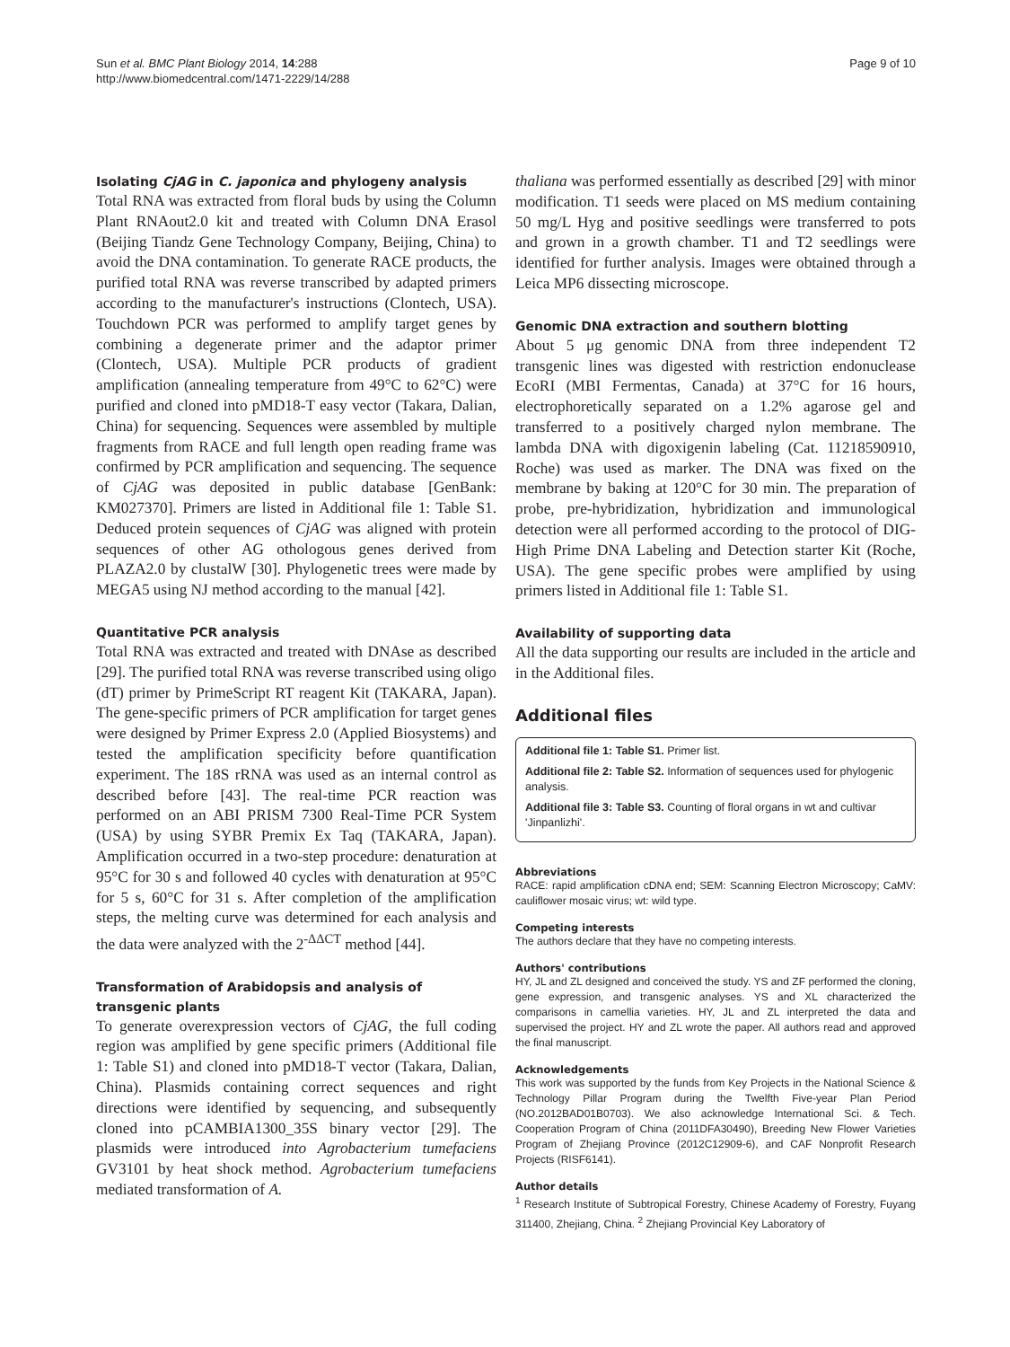Sun et al. BMC Plant Biology 2014, 14:288
http://www.biomedcentral.com/1471-2229/14/288
Page 9 of 10
Isolating CjAG in C. japonica and phylogeny analysis
Total RNA was extracted from floral buds by using the Column Plant RNAout2.0 kit and treated with Column DNA Erasol (Beijing Tiandz Gene Technology Company, Beijing, China) to avoid the DNA contamination. To generate RACE products, the purified total RNA was reverse transcribed by adapted primers according to the manufacturer's instructions (Clontech, USA). Touchdown PCR was performed to amplify target genes by combining a degenerate primer and the adaptor primer (Clontech, USA). Multiple PCR products of gradient amplification (annealing temperature from 49°C to 62°C) were purified and cloned into pMD18-T easy vector (Takara, Dalian, China) for sequencing. Sequences were assembled by multiple fragments from RACE and full length open reading frame was confirmed by PCR amplification and sequencing. The sequence of CjAG was deposited in public database [GenBank: KM027370]. Primers are listed in Additional file 1: Table S1. Deduced protein sequences of CjAG was aligned with protein sequences of other AG othologous genes derived from PLAZA2.0 by clustalW [30]. Phylogenetic trees were made by MEGA5 using NJ method according to the manual [42].
Quantitative PCR analysis
Total RNA was extracted and treated with DNAse as described [29]. The purified total RNA was reverse transcribed using oligo (dT) primer by PrimeScript RT reagent Kit (TAKARA, Japan). The gene-specific primers of PCR amplification for target genes were designed by Primer Express 2.0 (Applied Biosystems) and tested the amplification specificity before quantification experiment. The 18S rRNA was used as an internal control as described before [43]. The real-time PCR reaction was performed on an ABI PRISM 7300 Real-Time PCR System (USA) by using SYBR Premix Ex Taq (TAKARA, Japan). Amplification occurred in a two-step procedure: denaturation at 95°C for 30 s and followed 40 cycles with denaturation at 95°C for 5 s, 60°C for 31 s. After completion of the amplification steps, the melting curve was determined for each analysis and the data were analyzed with the 2<sup>-ΔΔCT</sup> method [44].
Transformation of Arabidopsis and analysis of transgenic plants
To generate overexpression vectors of CjAG, the full coding region was amplified by gene specific primers (Additional file 1: Table S1) and cloned into pMD18-T vector (Takara, Dalian, China). Plasmids containing correct sequences and right directions were identified by sequencing, and subsequently cloned into pCAMBIA1300_35S binary vector [29]. The plasmids were introduced into Agrobacterium tumefaciens GV3101 by heat shock method. Agrobacterium tumefaciens mediated transformation of A.
thaliana was performed essentially as described [29] with minor modification. T1 seeds were placed on MS medium containing 50 mg/L Hyg and positive seedlings were transferred to pots and grown in a growth chamber. T1 and T2 seedlings were identified for further analysis. Images were obtained through a Leica MP6 dissecting microscope.
Genomic DNA extraction and southern blotting
About 5 μg genomic DNA from three independent T2 transgenic lines was digested with restriction endonuclease EcoRI (MBI Fermentas, Canada) at 37°C for 16 hours, electrophoretically separated on a 1.2% agarose gel and transferred to a positively charged nylon membrane. The lambda DNA with digoxigenin labeling (Cat. 11218590910, Roche) was used as marker. The DNA was fixed on the membrane by baking at 120°C for 30 min. The preparation of probe, pre-hybridization, hybridization and immunological detection were all performed according to the protocol of DIG-High Prime DNA Labeling and Detection starter Kit (Roche, USA). The gene specific probes were amplified by using primers listed in Additional file 1: Table S1.
Availability of supporting data
All the data supporting our results are included in the article and in the Additional files.
Additional files
Additional file 1: Table S1. Primer list.
Additional file 2: Table S2. Information of sequences used for phylogenic analysis.
Additional file 3: Table S3. Counting of floral organs in wt and cultivar 'Jinpanlizhi'.
Abbreviations
RACE: rapid amplification cDNA end; SEM: Scanning Electron Microscopy; CaMV: cauliflower mosaic virus; wt: wild type.
Competing interests
The authors declare that they have no competing interests.
Authors' contributions
HY, JL and ZL designed and conceived the study. YS and ZF performed the cloning, gene expression, and transgenic analyses. YS and XL characterized the comparisons in camellia varieties. HY, JL and ZL interpreted the data and supervised the project. HY and ZL wrote the paper. All authors read and approved the final manuscript.
Acknowledgements
This work was supported by the funds from Key Projects in the National Science & Technology Pillar Program during the Twelfth Five-year Plan Period (NO.2012BAD01B0703). We also acknowledge International Sci. & Tech. Cooperation Program of China (2011DFA30490), Breeding New Flower Varieties Program of Zhejiang Province (2012C12909-6), and CAF Nonprofit Research Projects (RISF6141).
Author details
<sup>1</sup> Research Institute of Subtropical Forestry, Chinese Academy of Forestry, Fuyang 311400, Zhejiang, China. <sup>2</sup> Zhejiang Provincial Key Laboratory of